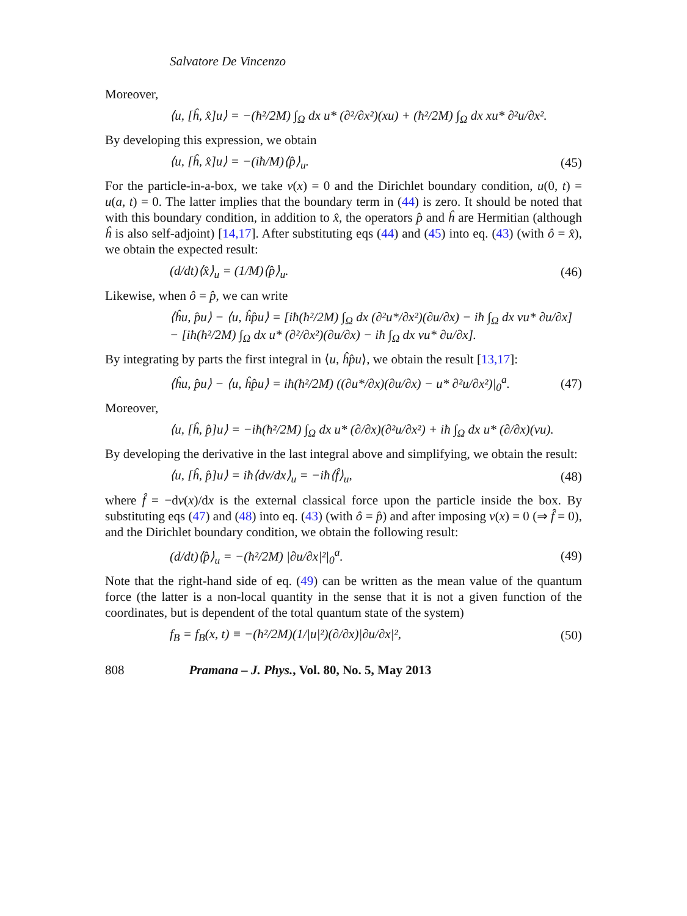Salvatore De Vincenzo
Moreover,
⟨u, [ĥ, x̂]u⟩ = −(ħ²/2M) ∫<sub>Ω</sub> dx u* (∂²/∂x²)(xu) + (ħ²/2M) ∫<sub>Ω</sub> dx xu* ∂²u/∂x².
By developing this expression, we obtain
⟨u, [ĥ, x̂]u⟩ = −(iħ/M)⟨p̂⟩<sub>u</sub>. (45)
For the particle-in-a-box, we take v(x) = 0 and the Dirichlet boundary condition, u(0, t) = u(a, t) = 0. The latter implies that the boundary term in (44) is zero. It should be noted that with this boundary condition, in addition to x̂, the operators p̂ and ĥ are Hermitian (although ĥ is also self-adjoint) [14,17]. After substituting eqs (44) and (45) into eq. (43) (with ô = x̂), we obtain the expected result:
(d/dt)⟨x̂⟩<sub>u</sub> = (1/M)⟨p̂⟩<sub>u</sub>. (46)
Likewise, when ô = p̂, we can write
⟨ĥu, p̂u⟩ − ⟨u, ĥp̂u⟩ = [iħ(ħ²/2M) ∫<sub>Ω</sub> dx (∂²u*/∂x²)(∂u/∂x) − iħ ∫<sub>Ω</sub> dx vu* ∂u/∂x]
− [iħ(ħ²/2M) ∫<sub>Ω</sub> dx u* (∂²/∂x²)(∂u/∂x) − iħ ∫<sub>Ω</sub> dx vu* ∂u/∂x].
By integrating by parts the first integral in ⟨u, ĥp̂u⟩, we obtain the result [13,17]:
⟨ĥu, p̂u⟩ − ⟨u, ĥp̂u⟩ = iħ(ħ²/2M) ((∂u*/∂x)(∂u/∂x) − u* ∂²u/∂x²)|<sub>0</sub><sup>a</sup>. (47)
Moreover,
⟨u, [ĥ, p̂]u⟩ = −iħ(ħ²/2M) ∫<sub>Ω</sub> dx u* (∂/∂x)(∂²u/∂x²) + iħ ∫<sub>Ω</sub> dx u* (∂/∂x)(vu).
By developing the derivative in the last integral above and simplifying, we obtain the result:
⟨u, [ĥ, p̂]u⟩ = iħ⟨dv/dx⟩<sub>u</sub> = −iħ⟨f̂⟩<sub>u</sub>, (48)
where f̂ = −dv(x)/dx is the external classical force upon the particle inside the box. By substituting eqs (47) and (48) into eq. (43) (with ô = p̂) and after imposing v(x) = 0 (⇒ f̂ = 0), and the Dirichlet boundary condition, we obtain the following result:
(d/dt)⟨p̂⟩<sub>u</sub> = −(ħ²/2M) |∂u/∂x|²|<sub>0</sub><sup>a</sup>. (49)
Note that the right-hand side of eq. (49) can be written as the mean value of the quantum force (the latter is a non-local quantity in the sense that it is not a given function of the coordinates, but is dependent of the total quantum state of the system)
f<sub>B</sub> = f<sub>B</sub>(x, t) ≡ −(ħ²/2M)(1/|u|²)(∂/∂x)|∂u/∂x|², (50)
808 Pramana – J. Phys., Vol. 80, No. 5, May 2013